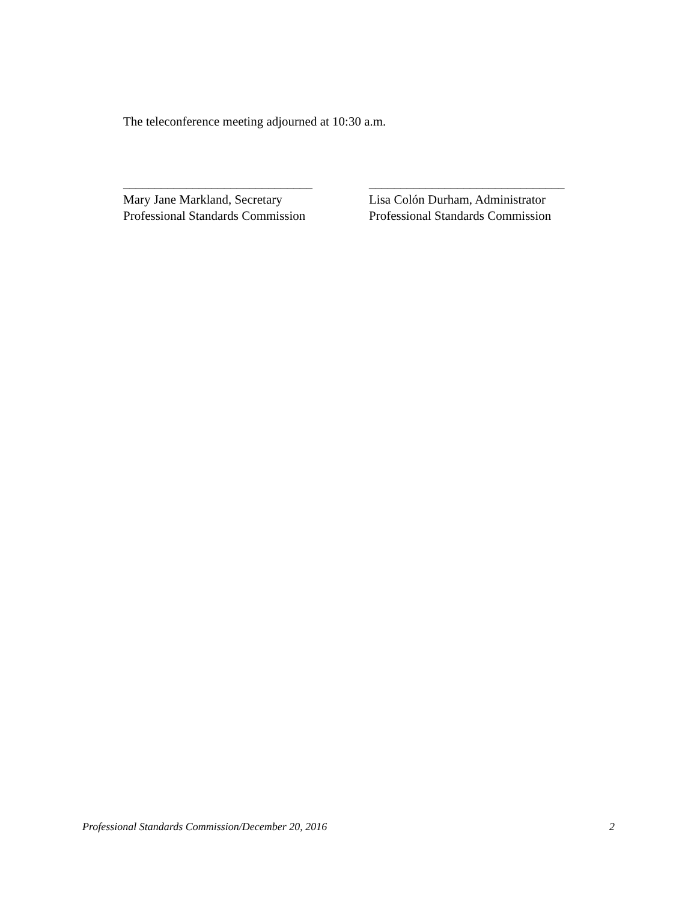The teleconference meeting adjourned at 10:30 a.m.
______________________________
Mary Jane Markland, Secretary
Professional Standards Commission
_______________________________
Lisa Colón Durham, Administrator
Professional Standards Commission
Professional Standards Commission/December 20, 2016 2